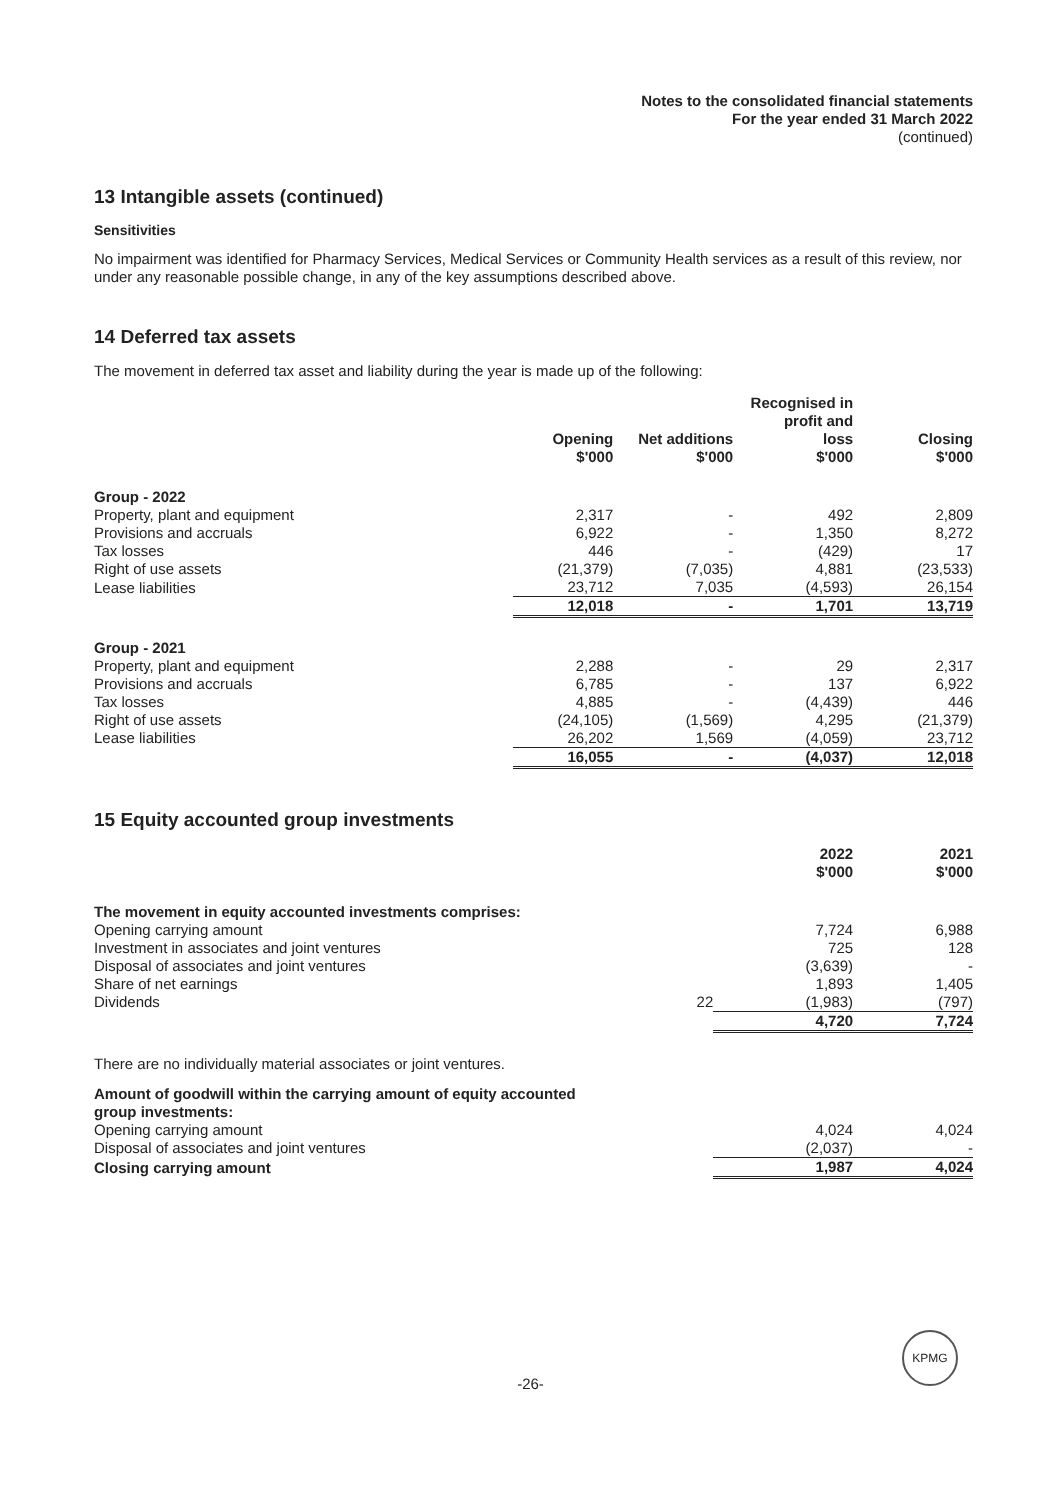Notes to the consolidated financial statements
For the year ended 31 March 2022
(continued)
13 Intangible assets (continued)
Sensitivities
No impairment was identified for Pharmacy Services, Medical Services or Community Health services as a result of this review, nor under any reasonable possible change, in any of the key assumptions described above.
14 Deferred tax assets
The movement in deferred tax asset and liability during the year is made up of the following:
| | Opening $'000 | Net additions $'000 | Recognised in profit and loss $'000 | Closing $'000 |
| --- | --- | --- | --- | --- |
| Group - 2022 | | | | |
| Property, plant and equipment | 2,317 | - | 492 | 2,809 |
| Provisions and accruals | 6,922 | - | 1,350 | 8,272 |
| Tax losses | 446 | - | (429) | 17 |
| Right of use assets | (21,379) | (7,035) | 4,881 | (23,533) |
| Lease liabilities | 23,712 | 7,035 | (4,593) | 26,154 |
| | 12,018 | - | 1,701 | 13,719 |
| Group - 2021 | | | | |
| Property, plant and equipment | 2,288 | - | 29 | 2,317 |
| Provisions and accruals | 6,785 | - | 137 | 6,922 |
| Tax losses | 4,885 | - | (4,439) | 446 |
| Right of use assets | (24,105) | (1,569) | 4,295 | (21,379) |
| Lease liabilities | 26,202 | 1,569 | (4,059) | 23,712 |
| | 16,055 | - | (4,037) | 12,018 |
15 Equity accounted group investments
| | | 2022 $'000 | 2021 $'000 |
| --- | --- | --- | --- |
| The movement in equity accounted investments comprises: | | | |
| Opening carrying amount | | 7,724 | 6,988 |
| Investment in associates and joint ventures | | 725 | 128 |
| Disposal of associates and joint ventures | | (3,639) | - |
| Share of net earnings | | 1,893 | 1,405 |
| Dividends | 22 | (1,983) | (797) |
| | | 4,720 | 7,724 |
| There are no individually material associates or joint ventures. | | | |
| Amount of goodwill within the carrying amount of equity accounted group investments: | | | |
| Opening carrying amount | | 4,024 | 4,024 |
| Disposal of associates and joint ventures | | (2,037) | - |
| Closing carrying amount | | 1,987 | 4,024 |
KPMG
-26-